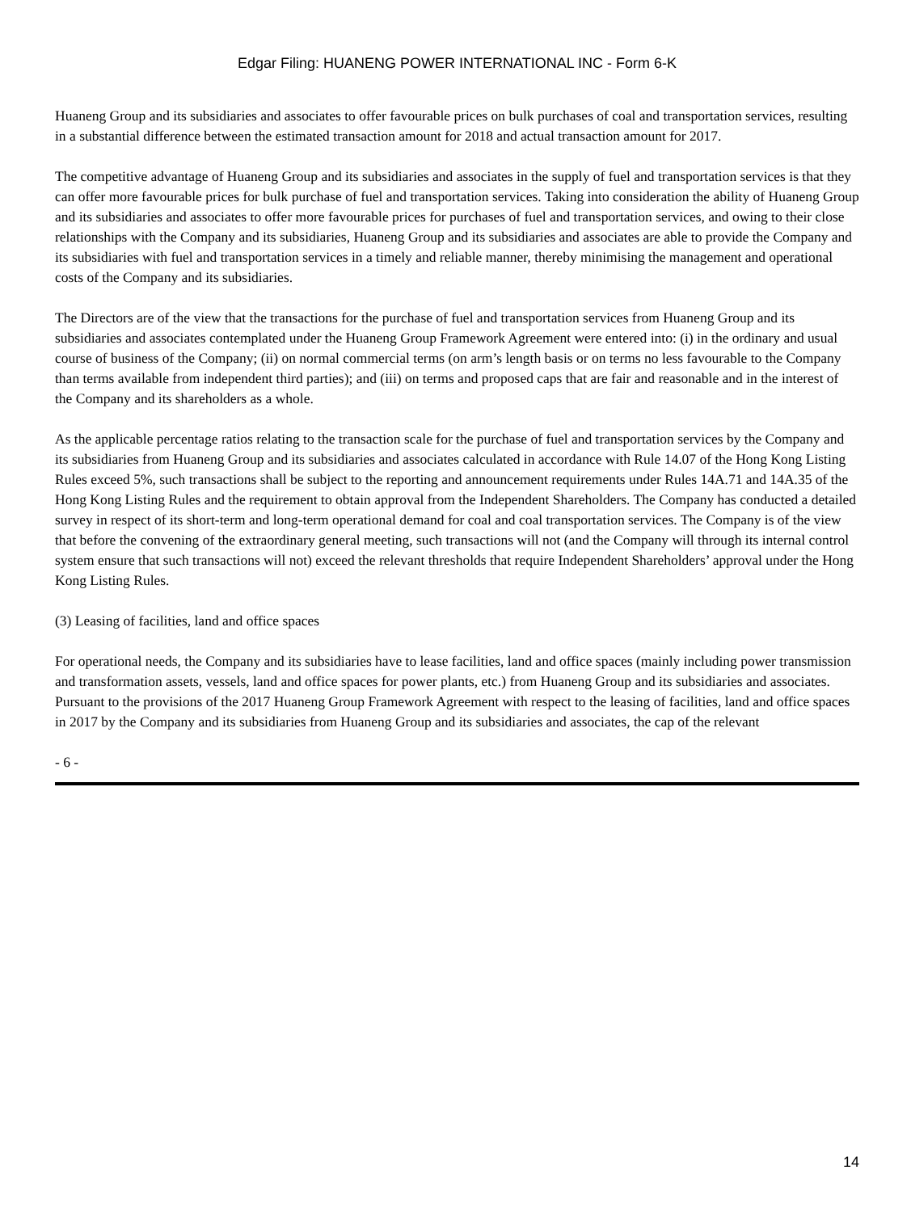Edgar Filing: HUANENG POWER INTERNATIONAL INC - Form 6-K
Huaneng Group and its subsidiaries and associates to offer favourable prices on bulk purchases of coal and transportation services, resulting in a substantial difference between the estimated transaction amount for 2018 and actual transaction amount for 2017.
The competitive advantage of Huaneng Group and its subsidiaries and associates in the supply of fuel and transportation services is that they can offer more favourable prices for bulk purchase of fuel and transportation services. Taking into consideration the ability of Huaneng Group and its subsidiaries and associates to offer more favourable prices for purchases of fuel and transportation services, and owing to their close relationships with the Company and its subsidiaries, Huaneng Group and its subsidiaries and associates are able to provide the Company and its subsidiaries with fuel and transportation services in a timely and reliable manner, thereby minimising the management and operational costs of the Company and its subsidiaries.
The Directors are of the view that the transactions for the purchase of fuel and transportation services from Huaneng Group and its subsidiaries and associates contemplated under the Huaneng Group Framework Agreement were entered into: (i) in the ordinary and usual course of business of the Company; (ii) on normal commercial terms (on arm’s length basis or on terms no less favourable to the Company than terms available from independent third parties); and (iii) on terms and proposed caps that are fair and reasonable and in the interest of the Company and its shareholders as a whole.
As the applicable percentage ratios relating to the transaction scale for the purchase of fuel and transportation services by the Company and its subsidiaries from Huaneng Group and its subsidiaries and associates calculated in accordance with Rule 14.07 of the Hong Kong Listing Rules exceed 5%, such transactions shall be subject to the reporting and announcement requirements under Rules 14A.71 and 14A.35 of the Hong Kong Listing Rules and the requirement to obtain approval from the Independent Shareholders. The Company has conducted a detailed survey in respect of its short-term and long-term operational demand for coal and coal transportation services. The Company is of the view that before the convening of the extraordinary general meeting, such transactions will not (and the Company will through its internal control system ensure that such transactions will not) exceed the relevant thresholds that require Independent Shareholders’ approval under the Hong Kong Listing Rules.
(3) Leasing of facilities, land and office spaces
For operational needs, the Company and its subsidiaries have to lease facilities, land and office spaces (mainly including power transmission and transformation assets, vessels, land and office spaces for power plants, etc.) from Huaneng Group and its subsidiaries and associates. Pursuant to the provisions of the 2017 Huaneng Group Framework Agreement with respect to the leasing of facilities, land and office spaces in 2017 by the Company and its subsidiaries from Huaneng Group and its subsidiaries and associates, the cap of the relevant
- 6 -
14